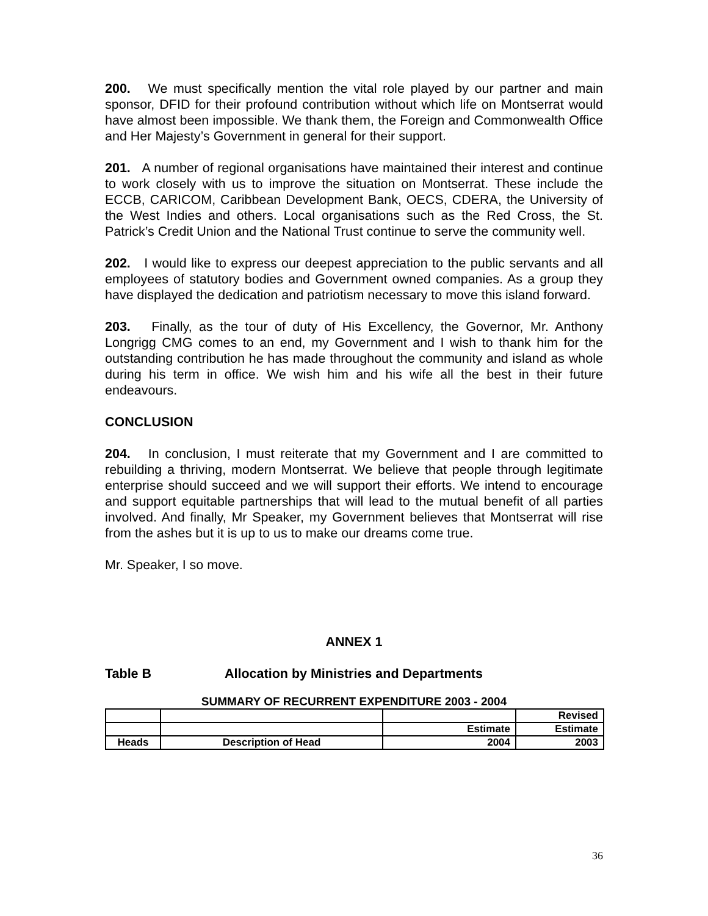200. We must specifically mention the vital role played by our partner and main sponsor, DFID for their profound contribution without which life on Montserrat would have almost been impossible. We thank them, the Foreign and Commonwealth Office and Her Majesty’s Government in general for their support.
201. A number of regional organisations have maintained their interest and continue to work closely with us to improve the situation on Montserrat. These include the ECCB, CARICOM, Caribbean Development Bank, OECS, CDERA, the University of the West Indies and others. Local organisations such as the Red Cross, the St. Patrick’s Credit Union and the National Trust continue to serve the community well.
202. I would like to express our deepest appreciation to the public servants and all employees of statutory bodies and Government owned companies. As a group they have displayed the dedication and patriotism necessary to move this island forward.
203. Finally, as the tour of duty of His Excellency, the Governor, Mr. Anthony Longrigg CMG comes to an end, my Government and I wish to thank him for the outstanding contribution he has made throughout the community and island as whole during his term in office. We wish him and his wife all the best in their future endeavours.
CONCLUSION
204. In conclusion, I must reiterate that my Government and I are committed to rebuilding a thriving, modern Montserrat. We believe that people through legitimate enterprise should succeed and we will support their efforts. We intend to encourage and support equitable partnerships that will lead to the mutual benefit of all parties involved. And finally, Mr Speaker, my Government believes that Montserrat will rise from the ashes but it is up to us to make our dreams come true.
Mr. Speaker, I so move.
ANNEX 1
Table B Allocation by Ministries and Departments
SUMMARY OF RECURRENT EXPENDITURE 2003 - 2004
| | | | Revised |
| | | Estimate | Estimate |
| Heads | Description of Head | 2004 | 2003 |
36